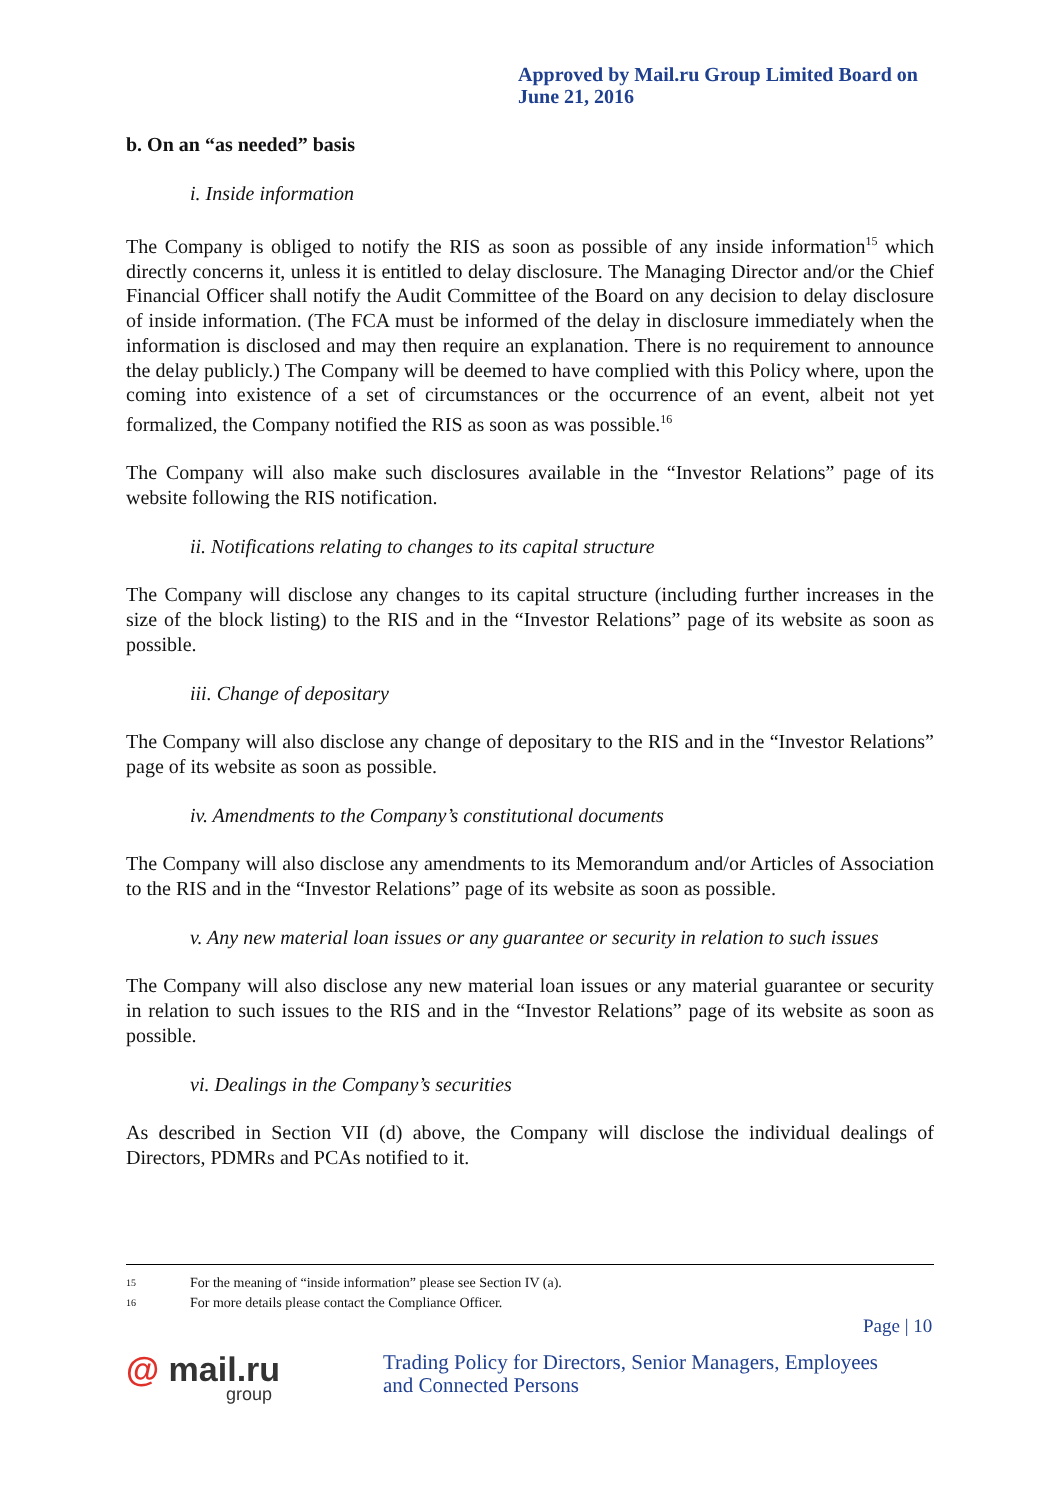Approved by Mail.ru Group Limited Board on
June 21, 2016
b. On an “as needed” basis
i. Inside information
The Company is obliged to notify the RIS as soon as possible of any inside information<sup>15</sup> which directly concerns it, unless it is entitled to delay disclosure. The Managing Director and/or the Chief Financial Officer shall notify the Audit Committee of the Board on any decision to delay disclosure of inside information. (The FCA must be informed of the delay in disclosure immediately when the information is disclosed and may then require an explanation. There is no requirement to announce the delay publicly.) The Company will be deemed to have complied with this Policy where, upon the coming into existence of a set of circumstances or the occurrence of an event, albeit not yet formalized, the Company notified the RIS as soon as was possible.<sup>16</sup>
The Company will also make such disclosures available in the “Investor Relations” page of its website following the RIS notification.
ii. Notifications relating to changes to its capital structure
The Company will disclose any changes to its capital structure (including further increases in the size of the block listing) to the RIS and in the “Investor Relations” page of its website as soon as possible.
iii. Change of depositary
The Company will also disclose any change of depositary to the RIS and in the “Investor Relations” page of its website as soon as possible.
iv. Amendments to the Company’s constitutional documents
The Company will also disclose any amendments to its Memorandum and/or Articles of Association to the RIS and in the “Investor Relations” page of its website as soon as possible.
v. Any new material loan issues or any guarantee or security in relation to such issues
The Company will also disclose any new material loan issues or any material guarantee or security in relation to such issues to the RIS and in the “Investor Relations” page of its website as soon as possible.
vi. Dealings in the Company’s securities
As described in Section VII (d) above, the Company will disclose the individual dealings of Directors, PDMRs and PCAs notified to it.
15 For the meaning of “inside information” please see Section IV (a).
16 For more details please contact the Compliance Officer.
Page | 10
@ mail.ru
group
Trading Policy for Directors, Senior Managers, Employees
and Connected Persons